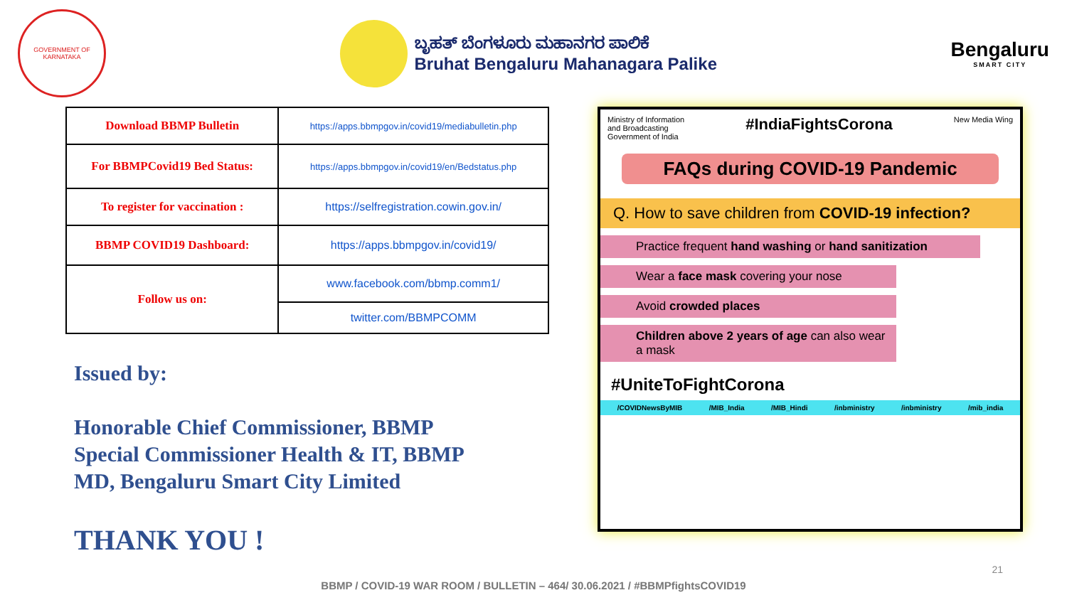GOVERNMENT OF KARNATAKA
ಬೃಹತ್ ಬೆಂಗಳೂರು ಮಹಾನಗರ ಪಾಲಿಕೆ
Bruhat Bengaluru Mahanagara Palike
Bengaluru
SMART CITY
| Download BBMP Bulletin | https://apps.bbmpgov.in/covid19/mediabulletin.php |
| For BBMPCovid19 Bed Status: | https://apps.bbmpgov.in/covid19/en/Bedstatus.php |
| To register for vaccination : | https://selfregistration.cowin.gov.in/ |
| BBMP COVID19 Dashboard: | https://apps.bbmpgov.in/covid19/ |
| Follow us on: | www.facebook.com/bbmp.comm1/ |
| | twitter.com/BBMPCOMM |
Issued by:
Honorable Chief Commissioner, BBMP
Special Commissioner Health & IT, BBMP
MD, Bengaluru Smart City Limited
THANK YOU !
Ministry of Information
and Broadcasting
Government of India
#IndiaFightsCorona
New Media Wing
FAQs during COVID-19 Pandemic
Q. How to save children from COVID-19 infection?
Practice frequent hand washing or hand sanitization
Wear a face mask covering your nose
Avoid crowded places
Children above 2 years of age can also wear a mask
#UniteToFightCorona
/COVIDNewsByMIB /MIB_India /MIB_Hindi /inbministry /inbministry /mib_india
21
BBMP / COVID-19 WAR ROOM / BULLETIN – 464/ 30.06.2021 / #BBMPfightsCOVID19